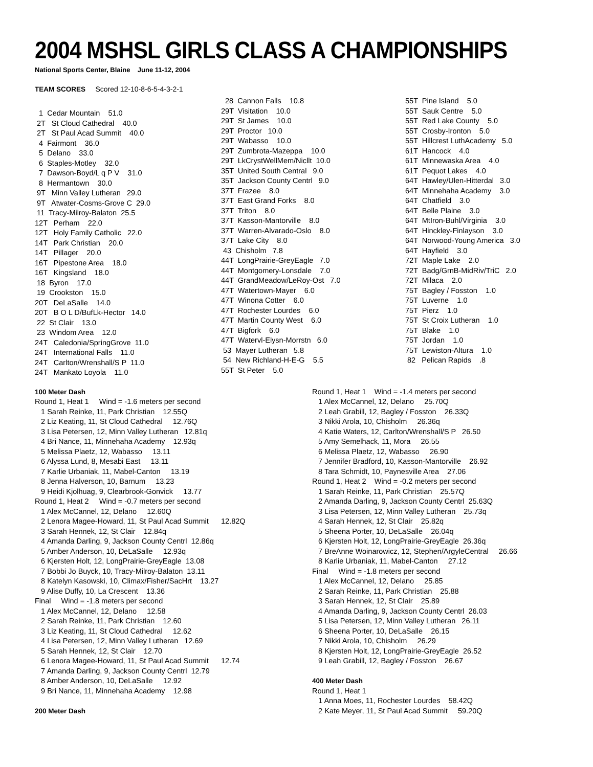2004 MSHSL GIRLS CLASS A CHAMPIONSHIPS
National Sports Center, Blaine June 11-12, 2004
TEAM SCORES Scored 12-10-8-6-5-4-3-2-1
1 Cedar Mountain 51.0 2T St Cloud Cathedral 40.0 2T St Paul Acad Summit 40.0 4 Fairmont 36.0 5 Delano 33.0 6 Staples-Motley 32.0 7 Dawson-Boyd/L q P V 31.0 8 Hermantown 30.0 9T Minn Valley Lutheran 29.0 9T Atwater-Cosms-Grove C 29.0 11 Tracy-Milroy-Balaton 25.5 12T Perham 22.0 12T Holy Family Catholic 22.0 14T Park Christian 20.0 14T Pillager 20.0 16T Pipestone Area 18.0 16T Kingsland 18.0 18 Byron 17.0 19 Crookston 15.0 20T DeLaSalle 14.0 20T B O L D/BufLk-Hector 14.0 22 St Clair 13.0 23 Windom Area 12.0 24T Caledonia/SpringGrove 11.0 24T International Falls 11.0 24T Carlton/Wrenshall/S P 11.0 24T Mankato Loyola 11.0
28 Cannon Falls 10.8 29T Visitation 10.0 29T St James 10.0 29T Proctor 10.0 29T Wabasso 10.0 29T Zumbrota-Mazeppa 10.0 29T LkCrystWellMem/Nicllt 10.0 35T United South Central 9.0 35T Jackson County Centrl 9.0 37T Frazee 8.0 37T East Grand Forks 8.0 37T Triton 8.0 37T Kasson-Mantorville 8.0 37T Warren-Alvarado-Oslo 8.0 37T Lake City 8.0 43 Chisholm 7.8 44T LongPrairie-GreyEagle 7.0 44T Montgomery-Lonsdale 7.0 44T GrandMeadow/LeRoy-Ost 7.0 47T Watertown-Mayer 6.0 47T Winona Cotter 6.0 47T Rochester Lourdes 6.0 47T Martin County West 6.0 47T Bigfork 6.0 47T Watervl-Elysn-Morrstn 6.0 53 Mayer Lutheran 5.8 54 New Richland-H-E-G 5.5 55T St Peter 5.0
55T Pine Island 5.0 55T Sauk Centre 5.0 55T Red Lake County 5.0 55T Crosby-Ironton 5.0 55T Hillcrest LuthAcademy 5.0 61T Hancock 4.0 61T Minnewaska Area 4.0 61T Pequot Lakes 4.0 64T Hawley/Ulen-Hitterdal 3.0 64T Minnehaha Academy 3.0 64T Chatfield 3.0 64T Belle Plaine 3.0 64T MtIron-Buhl/Virginia 3.0 64T Hinckley-Finlayson 3.0 64T Norwood-Young America 3.0 64T Hayfield 3.0 72T Maple Lake 2.0 72T Badg/GrnB-MidRiv/TriC 2.0 72T Milaca 2.0 75T Bagley / Fosston 1.0 75T Luverne 1.0 75T Pierz 1.0 75T St Croix Lutheran 1.0 75T Blake 1.0 75T Jordan 1.0 75T Lewiston-Altura 1.0 82 Pelican Rapids .8
100 Meter Dash Round 1, Heat 1 Wind = -1.6 meters per second 1 Sarah Reinke, 11, Park Christian 12.55Q 2 Liz Keating, 11, St Cloud Cathedral 12.76Q 3 Lisa Petersen, 12, Minn Valley Lutheran 12.81q 4 Bri Nance, 11, Minnehaha Academy 12.93q 5 Melissa Plaetz, 12, Wabasso 13.11 6 Alyssa Lund, 8, Mesabi East 13.11 7 Karlie Urbaniak, 11, Mabel-Canton 13.19 8 Jenna Halverson, 10, Barnum 13.23 9 Heidi Kjolhuag, 9, Clearbrook-Gonvick 13.77 Round 1, Heat 2 Wind = -0.7 meters per second 1 Alex McCannel, 12, Delano 12.60Q 2 Lenora Magee-Howard, 11, St Paul Acad Summit 12.82Q 3 Sarah Hennek, 12, St Clair 12.84q 4 Amanda Darling, 9, Jackson County Centrl 12.86q 5 Amber Anderson, 10, DeLaSalle 12.93q 6 Kjersten Holt, 12, LongPrairie-GreyEagle 13.08 7 Bobbi Jo Buyck, 10, Tracy-Milroy-Balaton 13.11 8 Katelyn Kasowski, 10, Climax/Fisher/SacHrt 13.27 9 Alise Duffy, 10, La Crescent 13.36 Final Wind = -1.8 meters per second 1 Alex McCannel, 12, Delano 12.58 2 Sarah Reinke, 11, Park Christian 12.60 3 Liz Keating, 11, St Cloud Cathedral 12.62 4 Lisa Petersen, 12, Minn Valley Lutheran 12.69 5 Sarah Hennek, 12, St Clair 12.70 6 Lenora Magee-Howard, 11, St Paul Acad Summit 12.74 7 Amanda Darling, 9, Jackson County Centrl 12.79 8 Amber Anderson, 10, DeLaSalle 12.92 9 Bri Nance, 11, Minnehaha Academy 12.98 200 Meter Dash
Round 1, Heat 1 Wind = -1.4 meters per second 1 Alex McCannel, 12, Delano 25.70Q 2 Leah Grabill, 12, Bagley / Fosston 26.33Q 3 Nikki Arola, 10, Chisholm 26.36q 4 Katie Waters, 12, Carlton/Wrenshall/S P 26.50 5 Amy Semelhack, 11, Mora 26.55 6 Melissa Plaetz, 12, Wabasso 26.90 7 Jennifer Bradford, 10, Kasson-Mantorville 26.92 8 Tara Schmidt, 10, Paynesville Area 27.06 Round 1, Heat 2 Wind = -0.2 meters per second 1 Sarah Reinke, 11, Park Christian 25.57Q 2 Amanda Darling, 9, Jackson County Centrl 25.63Q 3 Lisa Petersen, 12, Minn Valley Lutheran 25.73q 4 Sarah Hennek, 12, St Clair 25.82q 5 Sheena Porter, 10, DeLaSalle 26.04q 6 Kjersten Holt, 12, LongPrairie-GreyEagle 26.36q 7 BreAnne Woinarowicz, 12, Stephen/ArgyleCentral 26.66 8 Karlie Urbaniak, 11, Mabel-Canton 27.12 Final Wind = -1.8 meters per second 1 Alex McCannel, 12, Delano 25.85 2 Sarah Reinke, 11, Park Christian 25.88 3 Sarah Hennek, 12, St Clair 25.89 4 Amanda Darling, 9, Jackson County Centrl 26.03 5 Lisa Petersen, 12, Minn Valley Lutheran 26.11 6 Sheena Porter, 10, DeLaSalle 26.15 7 Nikki Arola, 10, Chisholm 26.29 8 Kjersten Holt, 12, LongPrairie-GreyEagle 26.52 9 Leah Grabill, 12, Bagley / Fosston 26.67 400 Meter Dash Round 1, Heat 1 1 Anna Moes, 11, Rochester Lourdes 58.42Q 2 Kate Meyer, 11, St Paul Acad Summit 59.20Q